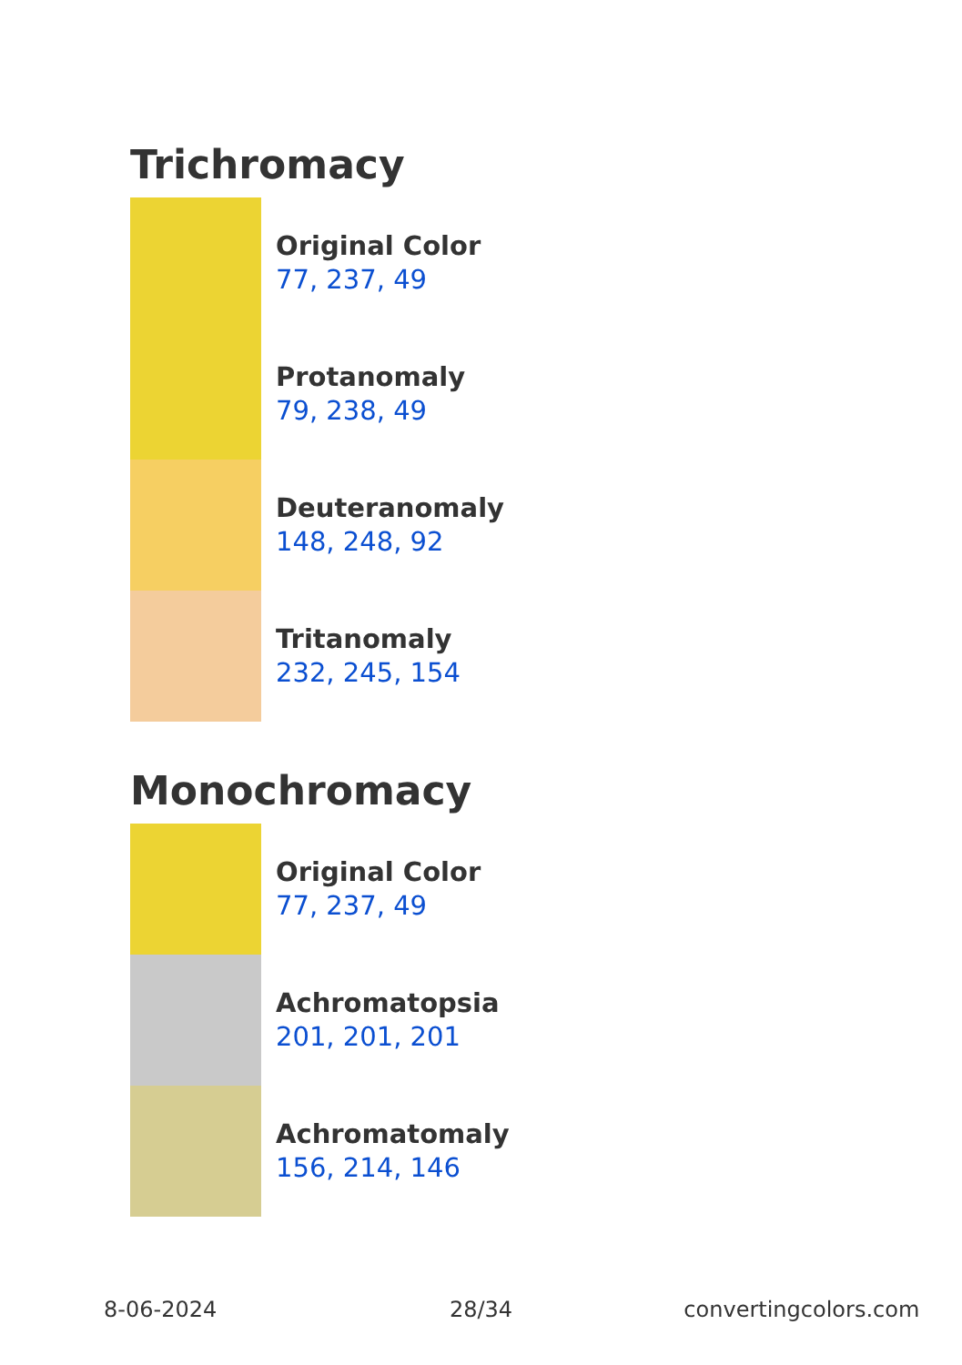Trichromacy
Original Color
77, 237, 49
Protanomaly
79, 238, 49
Deuteranomaly
148, 248, 92
Tritanomaly
232, 245, 154
Monochromacy
Original Color
77, 237, 49
Achromatopsia
201, 201, 201
Achromatomaly
156, 214, 146
8-06-2024 28/34 convertingcolors.com